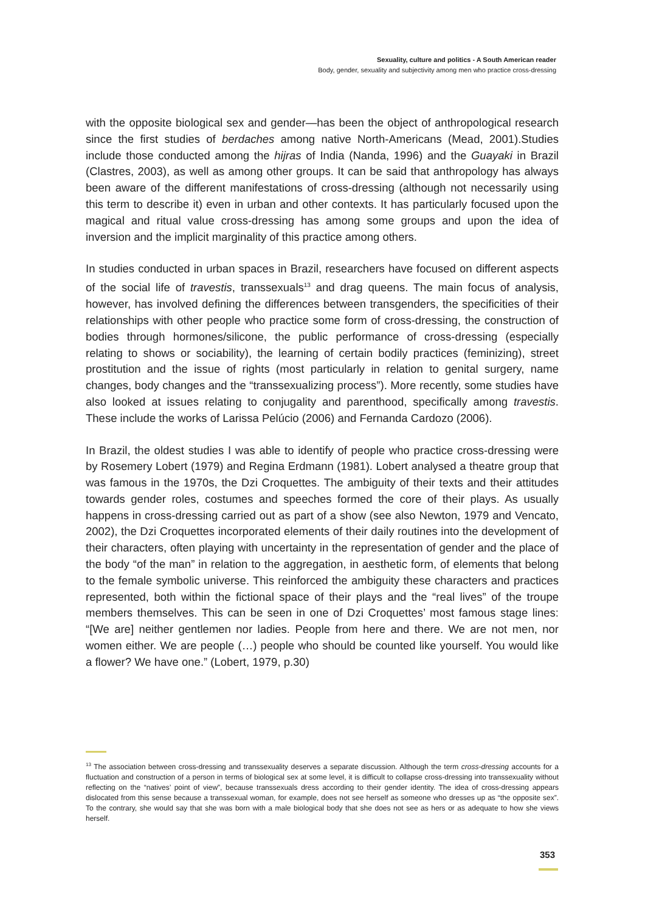Sexuality, culture and politics - A South American reader
Body, gender, sexuality and subjectivity among men who practice cross-dressing
with the opposite biological sex and gender—has been the object of anthropological research since the first studies of berdaches among native North-Americans (Mead, 2001).Studies include those conducted among the hijras of India (Nanda, 1996) and the Guayaki in Brazil (Clastres, 2003), as well as among other groups. It can be said that anthropology has always been aware of the different manifestations of cross-dressing (although not necessarily using this term to describe it) even in urban and other contexts. It has particularly focused upon the magical and ritual value cross-dressing has among some groups and upon the idea of inversion and the implicit marginality of this practice among others.
In studies conducted in urban spaces in Brazil, researchers have focused on different aspects of the social life of travestis, transsexuals<sup>13</sup> and drag queens. The main focus of analysis, however, has involved defining the differences between transgenders, the specificities of their relationships with other people who practice some form of cross-dressing, the construction of bodies through hormones/silicone, the public performance of cross-dressing (especially relating to shows or sociability), the learning of certain bodily practices (feminizing), street prostitution and the issue of rights (most particularly in relation to genital surgery, name changes, body changes and the “transsexualizing process”). More recently, some studies have also looked at issues relating to conjugality and parenthood, specifically among travestis. These include the works of Larissa Pelúcio (2006) and Fernanda Cardozo (2006).
In Brazil, the oldest studies I was able to identify of people who practice cross-dressing were by Rosemery Lobert (1979) and Regina Erdmann (1981). Lobert analysed a theatre group that was famous in the 1970s, the Dzi Croquettes. The ambiguity of their texts and their attitudes towards gender roles, costumes and speeches formed the core of their plays. As usually happens in cross-dressing carried out as part of a show (see also Newton, 1979 and Vencato, 2002), the Dzi Croquettes incorporated elements of their daily routines into the development of their characters, often playing with uncertainty in the representation of gender and the place of the body “of the man” in relation to the aggregation, in aesthetic form, of elements that belong to the female symbolic universe. This reinforced the ambiguity these characters and practices represented, both within the fictional space of their plays and the “real lives” of the troupe members themselves. This can be seen in one of Dzi Croquettes’ most famous stage lines: “[We are] neither gentlemen nor ladies. People from here and there. We are not men, nor women either. We are people (…) people who should be counted like yourself. You would like a flower? We have one.” (Lobert, 1979, p.30)
<sup>13</sup> The association between cross-dressing and transsexuality deserves a separate discussion. Although the term cross-dressing accounts for a fluctuation and construction of a person in terms of biological sex at some level, it is difficult to collapse cross-dressing into transsexuality without reflecting on the “natives’ point of view”, because transsexuals dress according to their gender identity. The idea of cross-dressing appears dislocated from this sense because a transsexual woman, for example, does not see herself as someone who dresses up as “the opposite sex”. To the contrary, she would say that she was born with a male biological body that she does not see as hers or as adequate to how she views herself.
353